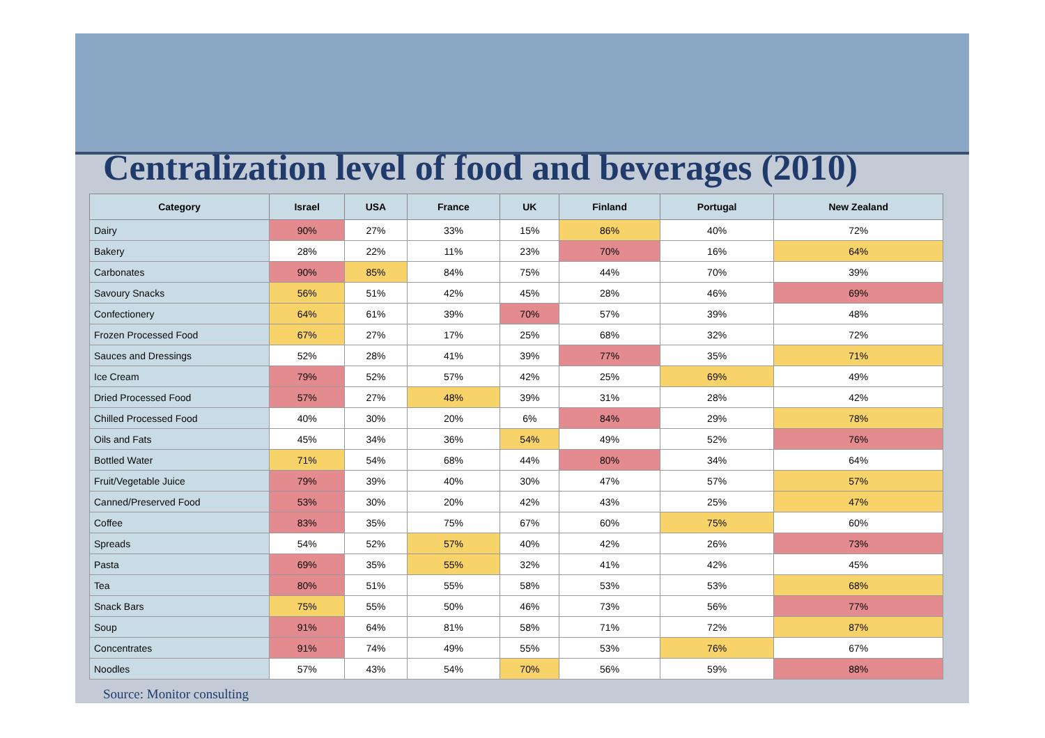Centralization level of food and beverages (2010)
| Category | Israel | USA | France | UK | Finland | Portugal | New Zealand |
| --- | --- | --- | --- | --- | --- | --- | --- |
| Dairy | 90% | 27% | 33% | 15% | 86% | 40% | 72% |
| Bakery | 28% | 22% | 11% | 23% | 70% | 16% | 64% |
| Carbonates | 90% | 85% | 84% | 75% | 44% | 70% | 39% |
| Savoury Snacks | 56% | 51% | 42% | 45% | 28% | 46% | 69% |
| Confectionery | 64% | 61% | 39% | 70% | 57% | 39% | 48% |
| Frozen Processed Food | 67% | 27% | 17% | 25% | 68% | 32% | 72% |
| Sauces and Dressings | 52% | 28% | 41% | 39% | 77% | 35% | 71% |
| Ice Cream | 79% | 52% | 57% | 42% | 25% | 69% | 49% |
| Dried Processed Food | 57% | 27% | 48% | 39% | 31% | 28% | 42% |
| Chilled Processed Food | 40% | 30% | 20% | 6% | 84% | 29% | 78% |
| Oils and Fats | 45% | 34% | 36% | 54% | 49% | 52% | 76% |
| Bottled Water | 71% | 54% | 68% | 44% | 80% | 34% | 64% |
| Fruit/Vegetable Juice | 79% | 39% | 40% | 30% | 47% | 57% | 57% |
| Canned/Preserved Food | 53% | 30% | 20% | 42% | 43% | 25% | 47% |
| Coffee | 83% | 35% | 75% | 67% | 60% | 75% | 60% |
| Spreads | 54% | 52% | 57% | 40% | 42% | 26% | 73% |
| Pasta | 69% | 35% | 55% | 32% | 41% | 42% | 45% |
| Tea | 80% | 51% | 55% | 58% | 53% | 53% | 68% |
| Snack Bars | 75% | 55% | 50% | 46% | 73% | 56% | 77% |
| Soup | 91% | 64% | 81% | 58% | 71% | 72% | 87% |
| Concentrates | 91% | 74% | 49% | 55% | 53% | 76% | 67% |
| Noodles | 57% | 43% | 54% | 70% | 56% | 59% | 88% |
Source: Monitor consulting